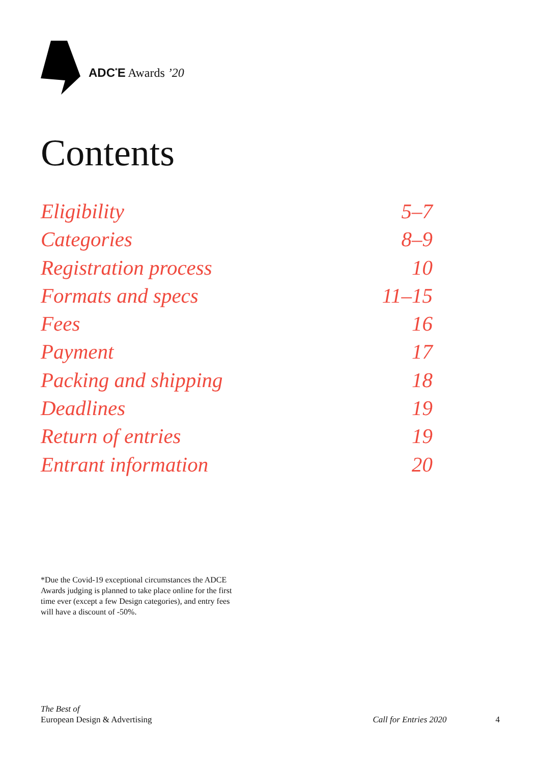ADC<sup>*</sup>E Awards ’20
Contents
Eligibility 5–7
Categories 8–9
Registration process 10
Formats and specs 11–15
Fees 16
Payment 17
Packing and shipping 18
Deadlines 19
Return of entries 19
Entrant information 20
*Due the Covid-19 exceptional circumstances the ADCE Awards judging is planned to take place online for the first time ever (except a few Design categories), and entry fees will have a discount of -50%.
The Best of
European Design & Advertising
Call for Entries 2020 4